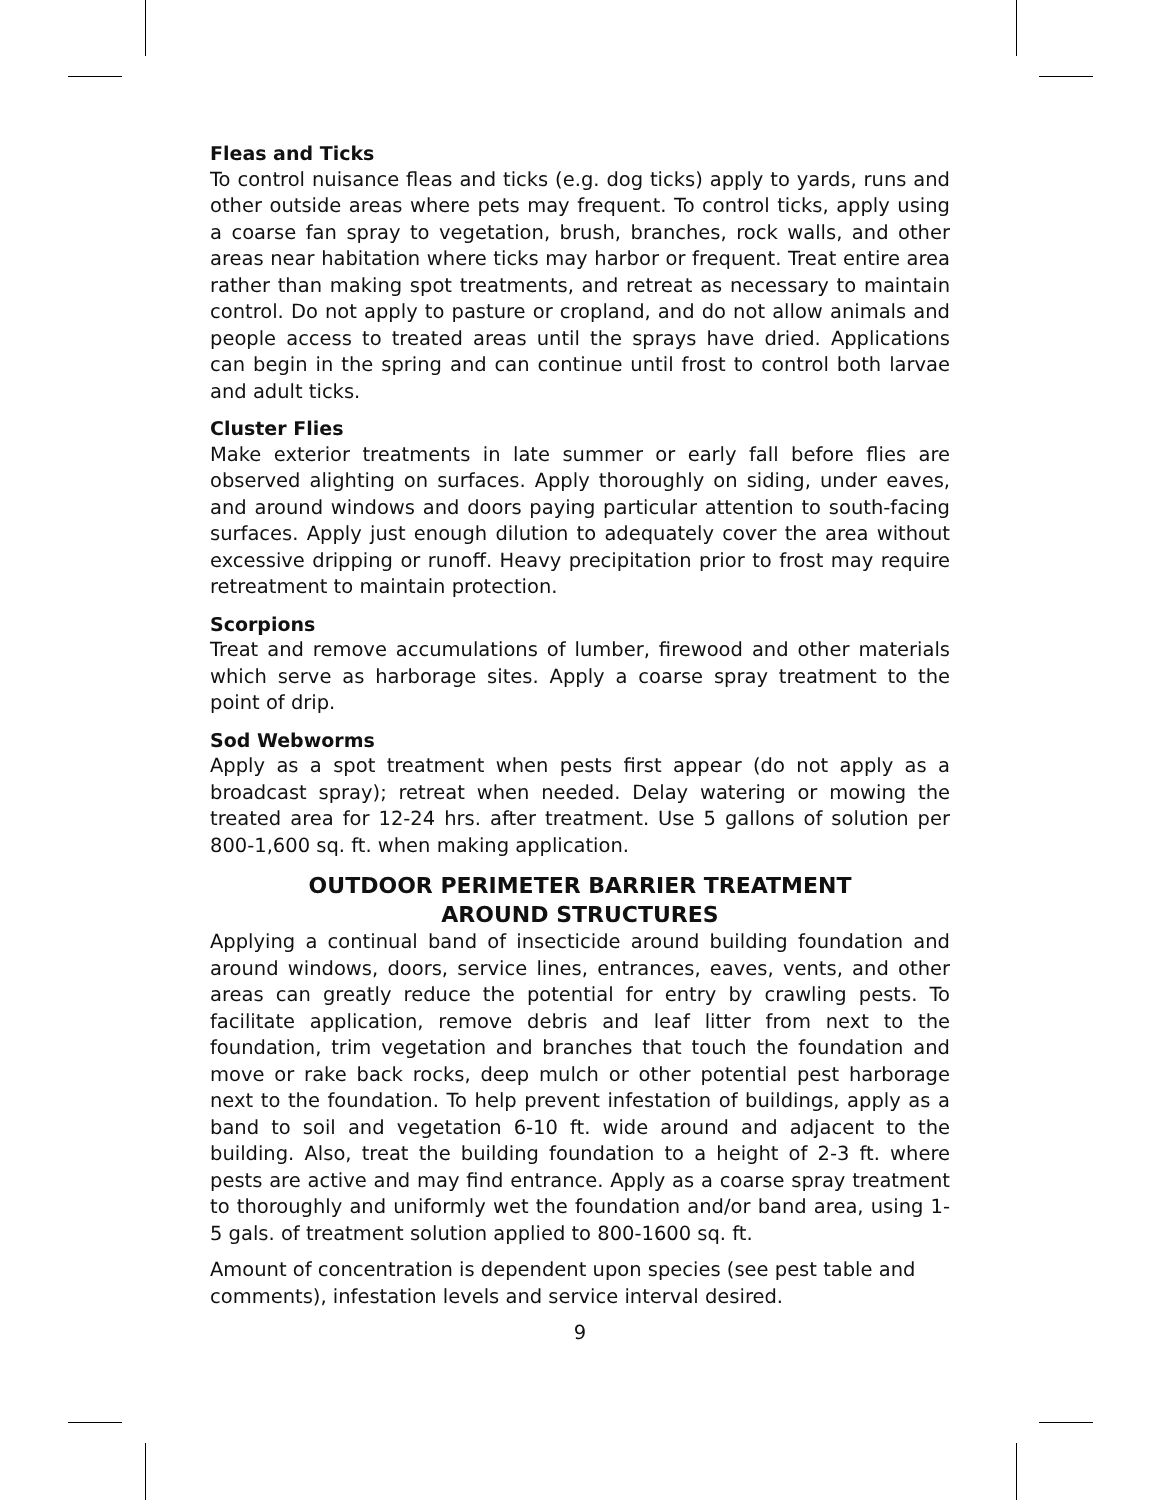Fleas and Ticks
To control nuisance fleas and ticks (e.g. dog ticks) apply to yards, runs and other outside areas where pets may frequent. To control ticks, apply using a coarse fan spray to vegetation, brush, branches, rock walls, and other areas near habitation where ticks may harbor or frequent. Treat entire area rather than making spot treatments, and retreat as necessary to maintain control. Do not apply to pasture or cropland, and do not allow animals and people access to treated areas until the sprays have dried. Applications can begin in the spring and can continue until frost to control both larvae and adult ticks.
Cluster Flies
Make exterior treatments in late summer or early fall before flies are observed alighting on surfaces. Apply thoroughly on siding, under eaves, and around windows and doors paying particular attention to south-facing surfaces. Apply just enough dilution to adequately cover the area without excessive dripping or runoff. Heavy precipitation prior to frost may require retreatment to maintain protection.
Scorpions
Treat and remove accumulations of lumber, firewood and other materials which serve as harborage sites. Apply a coarse spray treatment to the point of drip.
Sod Webworms
Apply as a spot treatment when pests first appear (do not apply as a broadcast spray); retreat when needed. Delay watering or mowing the treated area for 12-24 hrs. after treatment. Use 5 gallons of solution per 800-1,600 sq. ft. when making application.
OUTDOOR PERIMETER BARRIER TREATMENT
AROUND STRUCTURES
Applying a continual band of insecticide around building foundation and around windows, doors, service lines, entrances, eaves, vents, and other areas can greatly reduce the potential for entry by crawling pests. To facilitate application, remove debris and leaf litter from next to the foundation, trim vegetation and branches that touch the foundation and move or rake back rocks, deep mulch or other potential pest harborage next to the foundation. To help prevent infestation of buildings, apply as a band to soil and vegetation 6-10 ft. wide around and adjacent to the building. Also, treat the building foundation to a height of 2-3 ft. where pests are active and may find entrance. Apply as a coarse spray treatment to thoroughly and uniformly wet the foundation and/or band area, using 1-5 gals. of treatment solution applied to 800-1600 sq. ft.
Amount of concentration is dependent upon species (see pest table and comments), infestation levels and service interval desired.
9